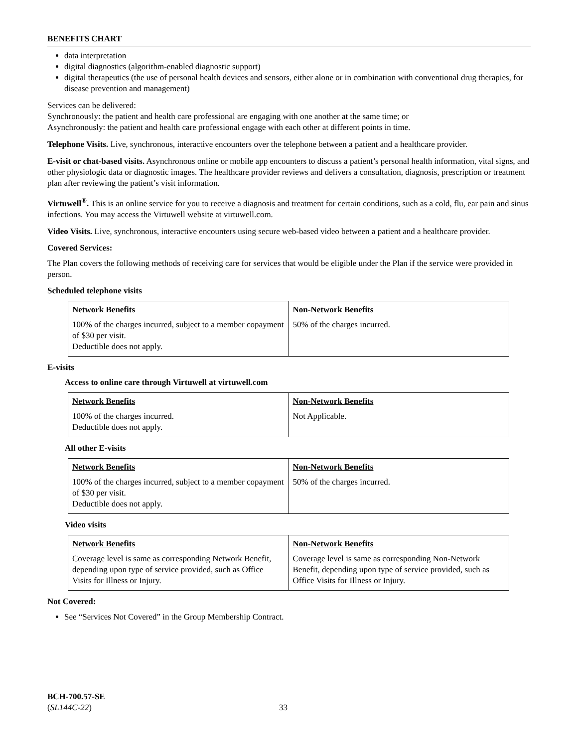BENEFITS CHART
data interpretation
digital diagnostics (algorithm-enabled diagnostic support)
digital therapeutics (the use of personal health devices and sensors, either alone or in combination with conventional drug therapies, for disease prevention and management)
Services can be delivered:
Synchronously: the patient and health care professional are engaging with one another at the same time; or
Asynchronously: the patient and health care professional engage with each other at different points in time.
Telephone Visits. Live, synchronous, interactive encounters over the telephone between a patient and a healthcare provider.
E-visit or chat-based visits. Asynchronous online or mobile app encounters to discuss a patient’s personal health information, vital signs, and other physiologic data or diagnostic images. The healthcare provider reviews and delivers a consultation, diagnosis, prescription or treatment plan after reviewing the patient’s visit information.
Virtuwell<sup>®</sup>. This is an online service for you to receive a diagnosis and treatment for certain conditions, such as a cold, flu, ear pain and sinus infections. You may access the Virtuwell website at virtuwell.com.
Video Visits. Live, synchronous, interactive encounters using secure web-based video between a patient and a healthcare provider.
Covered Services:
The Plan covers the following methods of receiving care for services that would be eligible under the Plan if the service were provided in person.
Scheduled telephone visits
| Network Benefits | Non-Network Benefits |
| --- | --- |
| 100% of the charges incurred, subject to a member copayment of $30 per visit. Deductible does not apply. | 50% of the charges incurred. |
E-visits
Access to online care through Virtuwell at virtuwell.com
| Network Benefits | Non-Network Benefits |
| --- | --- |
| 100% of the charges incurred. Deductible does not apply. | Not Applicable. |
All other E-visits
| Network Benefits | Non-Network Benefits |
| --- | --- |
| 100% of the charges incurred, subject to a member copayment of $30 per visit. Deductible does not apply. | 50% of the charges incurred. |
Video visits
| Network Benefits | Non-Network Benefits |
| --- | --- |
| Coverage level is same as corresponding Network Benefit, depending upon type of service provided, such as Office Visits for Illness or Injury. | Coverage level is same as corresponding Non-Network Benefit, depending upon type of service provided, such as Office Visits for Illness or Injury. |
Not Covered:
See “Services Not Covered” in the Group Membership Contract.
BCH-700.57-SE
(SL144C-22)
33